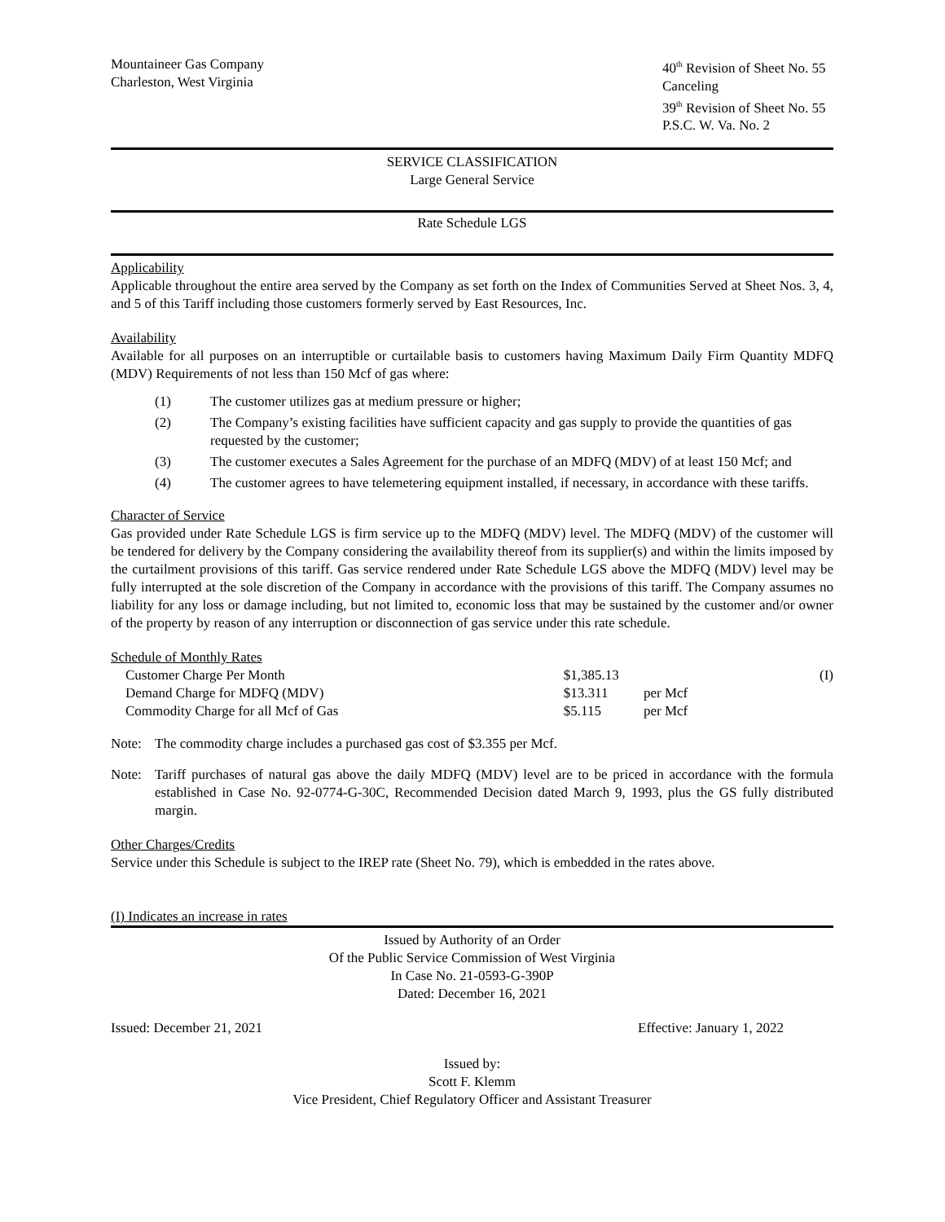Mountaineer Gas Company
Charleston, West Virginia
40<sup>th</sup> Revision of Sheet No. 55
Canceling
39<sup>th</sup> Revision of Sheet No. 55
P.S.C. W. Va. No. 2
SERVICE CLASSIFICATION
Large General Service
Rate Schedule LGS
Applicability
Applicable throughout the entire area served by the Company as set forth on the Index of Communities Served at Sheet Nos. 3, 4, and 5 of this Tariff including those customers formerly served by East Resources, Inc.
Availability
Available for all purposes on an interruptible or curtailable basis to customers having Maximum Daily Firm Quantity MDFQ (MDV) Requirements of not less than 150 Mcf of gas where:
(1) The customer utilizes gas at medium pressure or higher;
(2) The Company’s existing facilities have sufficient capacity and gas supply to provide the quantities of gas requested by the customer;
(3) The customer executes a Sales Agreement for the purchase of an MDFQ (MDV) of at least 150 Mcf; and
(4) The customer agrees to have telemetering equipment installed, if necessary, in accordance with these tariffs.
Character of Service
Gas provided under Rate Schedule LGS is firm service up to the MDFQ (MDV) level. The MDFQ (MDV) of the customer will be tendered for delivery by the Company considering the availability thereof from its supplier(s) and within the limits imposed by the curtailment provisions of this tariff. Gas service rendered under Rate Schedule LGS above the MDFQ (MDV) level may be fully interrupted at the sole discretion of the Company in accordance with the provisions of this tariff. The Company assumes no liability for any loss or damage including, but not limited to, economic loss that may be sustained by the customer and/or owner of the property by reason of any interruption or disconnection of gas service under this rate schedule.
Schedule of Monthly Rates
| Customer Charge Per Month | $1,385.13 | | (I) |
| Demand Charge for MDFQ (MDV) | $13.311 | per Mcf | |
| Commodity Charge for all Mcf of Gas | $5.115 | per Mcf | |
Note: The commodity charge includes a purchased gas cost of $3.355 per Mcf.
Note: Tariff purchases of natural gas above the daily MDFQ (MDV) level are to be priced in accordance with the formula established in Case No. 92-0774-G-30C, Recommended Decision dated March 9, 1993, plus the GS fully distributed margin.
Other Charges/Credits
Service under this Schedule is subject to the IREP rate (Sheet No. 79), which is embedded in the rates above.
(I) Indicates an increase in rates
Issued by Authority of an Order
Of the Public Service Commission of West Virginia
In Case No. 21-0593-G-390P
Dated: December 16, 2021
Issued: December 21, 2021 Effective: January 1, 2022
Issued by:
Scott F. Klemm
Vice President, Chief Regulatory Officer and Assistant Treasurer